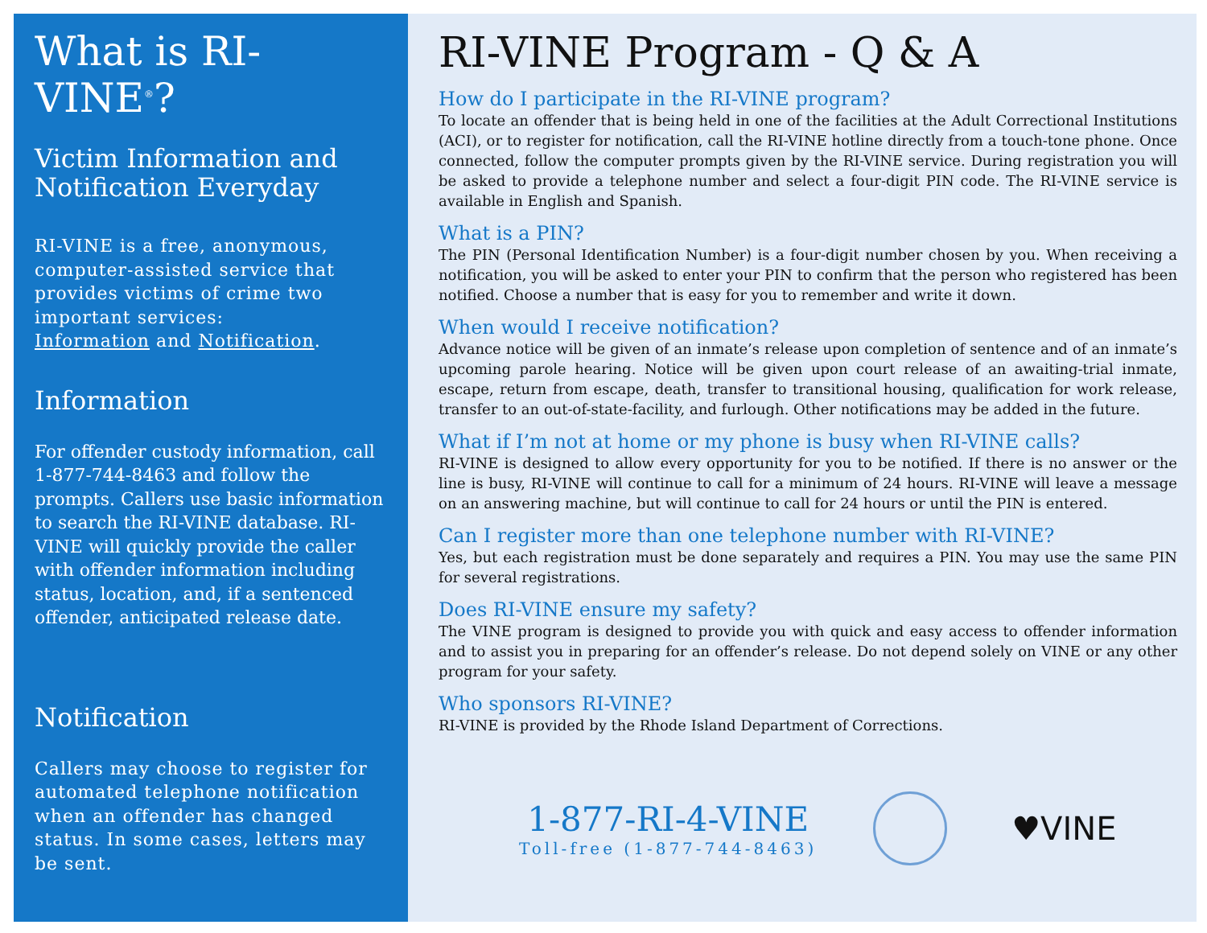What is RI-VINE<sup>®</sup>?
Victim Information and Notification Everyday
RI-VINE is a free, anonymous, computer-assisted service that provides victims of crime two important services:
Information and Notification.
Information
For offender custody information, call 1-877-744-8463 and follow the prompts. Callers use basic information to search the RI-VINE database. RI-VINE will quickly provide the caller with offender information including status, location, and, if a sentenced offender, anticipated release date.
Notification
Callers may choose to register for automated telephone notification when an offender has changed status. In some cases, letters may be sent.
RI-VINE Program - Q & A
How do I participate in the RI-VINE program?
To locate an offender that is being held in one of the facilities at the Adult Correctional Institutions (ACI), or to register for notification, call the RI-VINE hotline directly from a touch-tone phone. Once connected, follow the computer prompts given by the RI-VINE service. During registration you will be asked to provide a telephone number and select a four-digit PIN code. The RI-VINE service is available in English and Spanish.
What is a PIN?
The PIN (Personal Identification Number) is a four-digit number chosen by you. When receiving a notification, you will be asked to enter your PIN to confirm that the person who registered has been notified. Choose a number that is easy for you to remember and write it down.
When would I receive notification?
Advance notice will be given of an inmate’s release upon completion of sentence and of an inmate’s upcoming parole hearing. Notice will be given upon court release of an awaiting-trial inmate, escape, return from escape, death, transfer to transitional housing, qualification for work release, transfer to an out-of-state-facility, and furlough. Other notifications may be added in the future.
What if I’m not at home or my phone is busy when RI-VINE calls?
RI-VINE is designed to allow every opportunity for you to be notified. If there is no answer or the line is busy, RI-VINE will continue to call for a minimum of 24 hours. RI-VINE will leave a message on an answering machine, but will continue to call for 24 hours or until the PIN is entered.
Can I register more than one telephone number with RI-VINE?
Yes, but each registration must be done separately and requires a PIN. You may use the same PIN for several registrations.
Does RI-VINE ensure my safety?
The VINE program is designed to provide you with quick and easy access to offender information and to assist you in preparing for an offender’s release. Do not depend solely on VINE or any other program for your safety.
Who sponsors RI-VINE?
RI-VINE is provided by the Rhode Island Department of Corrections.
1-877-RI-4-VINE
Toll-free (1-877-744-8463)
♥VINE